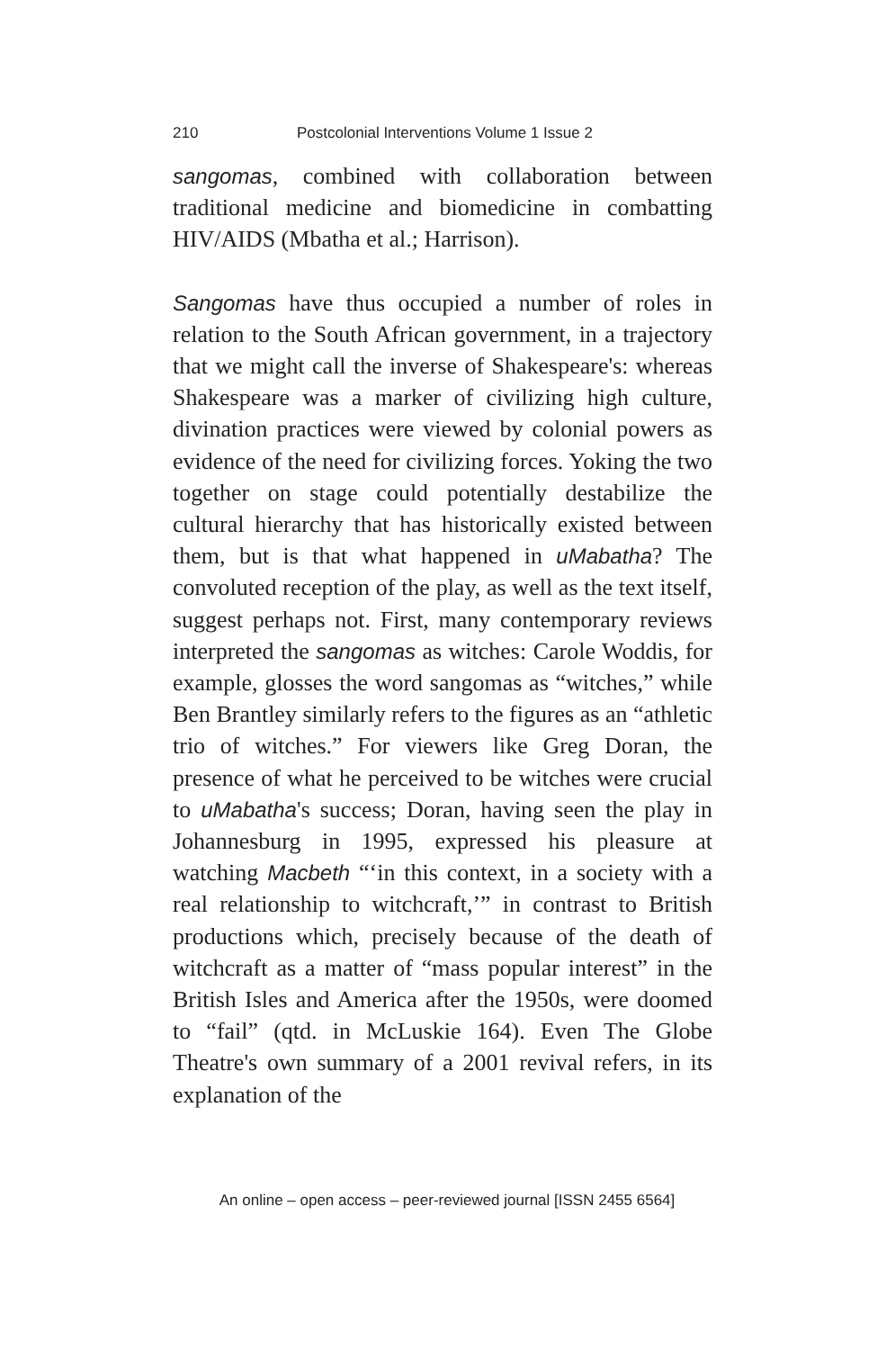210 Postcolonial Interventions Volume 1 Issue 2
sangomas, combined with collaboration between traditional medicine and biomedicine in combatting HIV/AIDS (Mbatha et al.; Harrison).
Sangomas have thus occupied a number of roles in relation to the South African government, in a trajectory that we might call the inverse of Shakespeare's: whereas Shakespeare was a marker of civilizing high culture, divination practices were viewed by colonial powers as evidence of the need for civilizing forces. Yoking the two together on stage could potentially destabilize the cultural hierarchy that has historically existed between them, but is that what happened in uMabatha? The convoluted reception of the play, as well as the text itself, suggest perhaps not. First, many contemporary reviews interpreted the sangomas as witches: Carole Woddis, for example, glosses the word sangomas as “witches,” while Ben Brantley similarly refers to the figures as an “athletic trio of witches.” For viewers like Greg Doran, the presence of what he perceived to be witches were crucial to uMabatha's success; Doran, having seen the play in Johannesburg in 1995, expressed his pleasure at watching Macbeth “‘in this context, in a society with a real relationship to witchcraft,’” in contrast to British productions which, precisely because of the death of witchcraft as a matter of “mass popular interest” in the British Isles and America after the 1950s, were doomed to “fail” (qtd. in McLuskie 164). Even The Globe Theatre's own summary of a 2001 revival refers, in its explanation of the
An online – open access – peer-reviewed journal [ISSN 2455 6564]